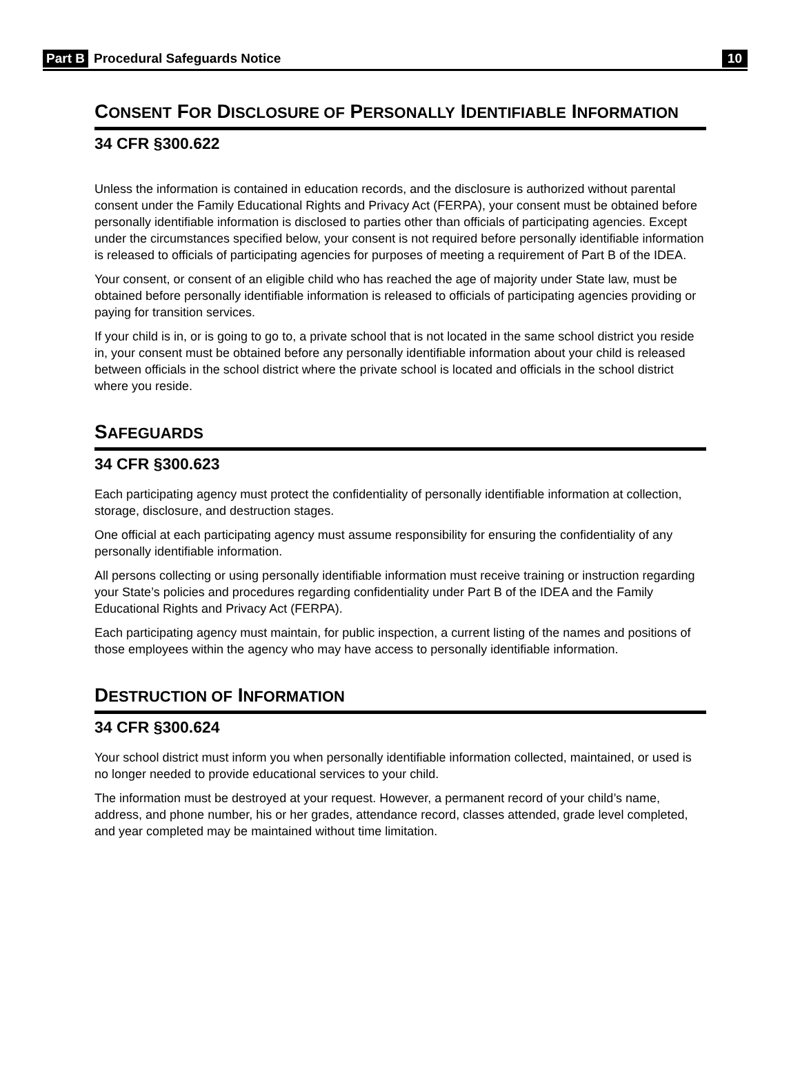Part B Procedural Safeguards Notice 10
CONSENT FOR DISCLOSURE OF PERSONALLY IDENTIFIABLE INFORMATION
34 CFR §300.622
Unless the information is contained in education records, and the disclosure is authorized without parental consent under the Family Educational Rights and Privacy Act (FERPA), your consent must be obtained before personally identifiable information is disclosed to parties other than officials of participating agencies. Except under the circumstances specified below, your consent is not required before personally identifiable information is released to officials of participating agencies for purposes of meeting a requirement of Part B of the IDEA.
Your consent, or consent of an eligible child who has reached the age of majority under State law, must be obtained before personally identifiable information is released to officials of participating agencies providing or paying for transition services.
If your child is in, or is going to go to, a private school that is not located in the same school district you reside in, your consent must be obtained before any personally identifiable information about your child is released between officials in the school district where the private school is located and officials in the school district where you reside.
SAFEGUARDS
34 CFR §300.623
Each participating agency must protect the confidentiality of personally identifiable information at collection, storage, disclosure, and destruction stages.
One official at each participating agency must assume responsibility for ensuring the confidentiality of any personally identifiable information.
All persons collecting or using personally identifiable information must receive training or instruction regarding your State’s policies and procedures regarding confidentiality under Part B of the IDEA and the Family Educational Rights and Privacy Act (FERPA).
Each participating agency must maintain, for public inspection, a current listing of the names and positions of those employees within the agency who may have access to personally identifiable information.
DESTRUCTION OF INFORMATION
34 CFR §300.624
Your school district must inform you when personally identifiable information collected, maintained, or used is no longer needed to provide educational services to your child.
The information must be destroyed at your request. However, a permanent record of your child’s name, address, and phone number, his or her grades, attendance record, classes attended, grade level completed, and year completed may be maintained without time limitation.